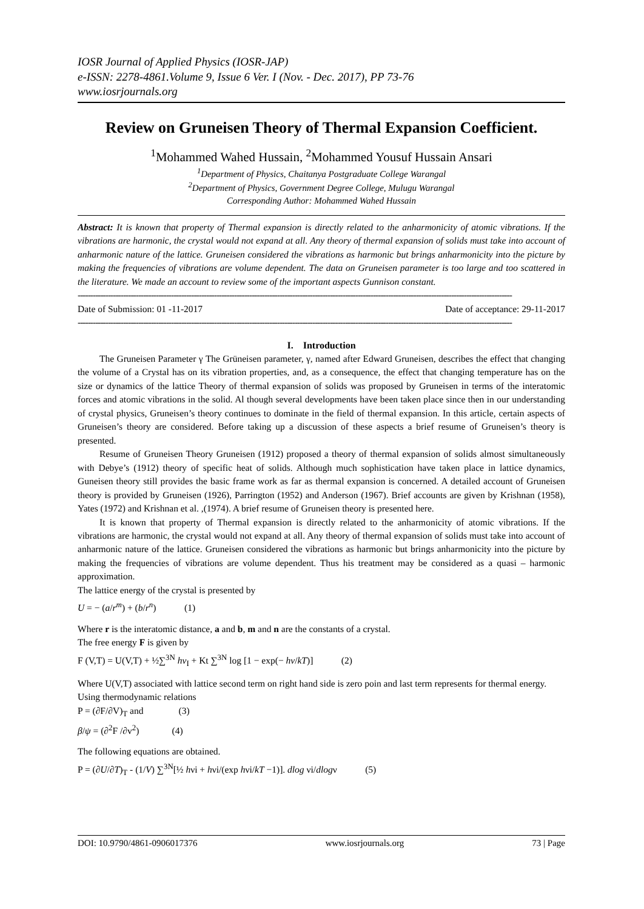IOSR Journal of Applied Physics (IOSR-JAP)
e-ISSN: 2278-4861.Volume 9, Issue 6 Ver. I (Nov. - Dec. 2017), PP 73-76
www.iosrjournals.org
Review on Gruneisen Theory of Thermal Expansion Coefficient.
<sup>1</sup> Mohammed Wahed Hussain, <sup>2</sup>Mohammed Yousuf Hussain Ansari
<sup>1</sup> Department of Physics, Chaitanya Postgraduate College Warangal
<sup>2</sup> Department of Physics, Government Degree College, Mulugu Warangal
Corresponding Author: Mohammed Wahed Hussain
Abstract: It is known that property of Thermal expansion is directly related to the anharmonicity of atomic vibrations. If the vibrations are harmonic, the crystal would not expand at all. Any theory of thermal expansion of solids must take into account of anharmonic nature of the lattice. Gruneisen considered the vibrations as harmonic but brings anharmonicity into the picture by making the frequencies of vibrations are volume dependent. The data on Gruneisen parameter is too large and too scattered in the literature. We made an account to review some of the important aspects Gunnison constant.
----------------------------------------------------------------------------------------------------------------------------------------------------------------------------
Date of Submission: 01 -11-2017 Date of acceptance: 29-11-2017
----------------------------------------------------------------------------------------------------------------------------------------------------------------------------
I. Introduction
The Gruneisen Parameter γ The Grüneisen parameter, γ, named after Edward Gruneisen, describes the effect that changing the volume of a Crystal has on its vibration properties, and, as a consequence, the effect that changing temperature has on the size or dynamics of the lattice Theory of thermal expansion of solids was proposed by Gruneisen in terms of the interatomic forces and atomic vibrations in the solid. Al though several developments have been taken place since then in our understanding of crystal physics, Gruneisen’s theory continues to dominate in the field of thermal expansion. In this article, certain aspects of Gruneisen’s theory are considered. Before taking up a discussion of these aspects a brief resume of Gruneisen’s theory is presented.
Resume of Gruneisen Theory Gruneisen (1912) proposed a theory of thermal expansion of solids almost simultaneously with Debye’s (1912) theory of specific heat of solids. Although much sophistication have taken place in lattice dynamics, Guneisen theory still provides the basic frame work as far as thermal expansion is concerned. A detailed account of Gruneisen theory is provided by Gruneisen (1926), Parrington (1952) and Anderson (1967). Brief accounts are given by Krishnan (1958), Yates (1972) and Krishnan et al. ,(1974). A brief resume of Gruneisen theory is presented here.
It is known that property of Thermal expansion is directly related to the anharmonicity of atomic vibrations. If the vibrations are harmonic, the crystal would not expand at all. Any theory of thermal expansion of solids must take into account of anharmonic nature of the lattice. Gruneisen considered the vibrations as harmonic but brings anharmonicity into the picture by making the frequencies of vibrations are volume dependent. Thus his treatment may be considered as a quasi – harmonic approximation.
The lattice energy of the crystal is presented by
U = − (a/r<sup>m</sup>) + (b/r<sup>n</sup>) (1)
Where r is the interatomic distance, a and b, m and n are the constants of a crystal.
The free energy F is given by
F (V,T) = U(V,T) + ½∑<sup>3N</sup> hν<sub>I</sub> + Kt ∑<sup>3N</sup> log [1 − exp(− hν/kT)] (2)
Where U(V,T) associated with lattice second term on right hand side is zero poin and last term represents for thermal energy.
Using thermodynamic relations
P = (∂F/∂V)<sub>T</sub> and (3)
β/ψ = (∂<sup>2</sup>F /∂v<sup>2</sup>) (4)
The following equations are obtained.
P = (∂U/∂T)<sub>T</sub> - (1/V) ∑<sup>3N</sup>[½ hνi + hνi/(exp hνi/kT −1)]. dlog νi/dlogν (5)
DOI: 10.9790/4861-0906017376 www.iosrjournals.org 73 | Page